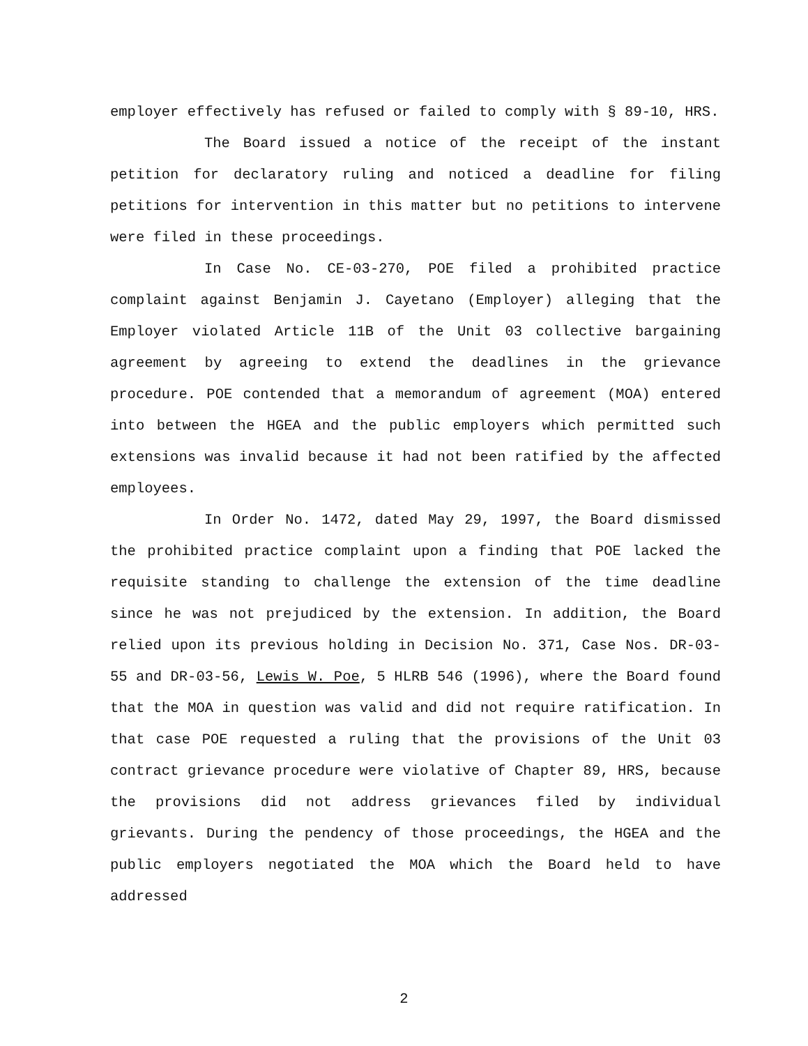employer effectively has refused or failed to comply with § 89-10, HRS.
The Board issued a notice of the receipt of the instant petition for declaratory ruling and noticed a deadline for filing petitions for intervention in this matter but no petitions to intervene were filed in these proceedings.
In Case No. CE-03-270, POE filed a prohibited practice complaint against Benjamin J. Cayetano (Employer) alleging that the Employer violated Article 11B of the Unit 03 collective bargaining agreement by agreeing to extend the deadlines in the grievance procedure. POE contended that a memorandum of agreement (MOA) entered into between the HGEA and the public employers which permitted such extensions was invalid because it had not been ratified by the affected employees.
In Order No. 1472, dated May 29, 1997, the Board dismissed the prohibited practice complaint upon a finding that POE lacked the requisite standing to challenge the extension of the time deadline since he was not prejudiced by the extension. In addition, the Board relied upon its previous holding in Decision No. 371, Case Nos. DR-03-55 and DR-03-56, Lewis W. Poe, 5 HLRB 546 (1996), where the Board found that the MOA in question was valid and did not require ratification. In that case POE requested a ruling that the provisions of the Unit 03 contract grievance procedure were violative of Chapter 89, HRS, because the provisions did not address grievances filed by individual grievants. During the pendency of those proceedings, the HGEA and the public employers negotiated the MOA which the Board held to have addressed
2